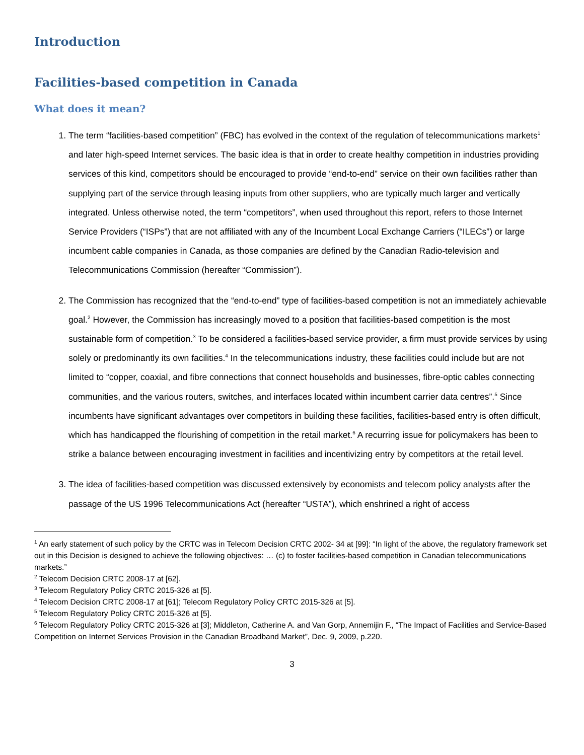Introduction
Facilities-based competition in Canada
What does it mean?
1. The term “facilities-based competition” (FBC) has evolved in the context of the regulation of telecommunications markets<sup>1</sup> and later high-speed Internet services. The basic idea is that in order to create healthy competition in industries providing services of this kind, competitors should be encouraged to provide “end-to-end” service on their own facilities rather than supplying part of the service through leasing inputs from other suppliers, who are typically much larger and vertically integrated. Unless otherwise noted, the term “competitors”, when used throughout this report, refers to those Internet Service Providers (“ISPs”) that are not affiliated with any of the Incumbent Local Exchange Carriers (“ILECs”) or large incumbent cable companies in Canada, as those companies are defined by the Canadian Radio-television and Telecommunications Commission (hereafter “Commission”).
2. The Commission has recognized that the “end-to-end” type of facilities-based competition is not an immediately achievable goal.<sup>2</sup> However, the Commission has increasingly moved to a position that facilities-based competition is the most sustainable form of competition.<sup>3</sup> To be considered a facilities-based service provider, a firm must provide services by using solely or predominantly its own facilities.<sup>4</sup> In the telecommunications industry, these facilities could include but are not limited to “copper, coaxial, and fibre connections that connect households and businesses, fibre-optic cables connecting communities, and the various routers, switches, and interfaces located within incumbent carrier data centres”.<sup>5</sup> Since incumbents have significant advantages over competitors in building these facilities, facilities-based entry is often difficult, which has handicapped the flourishing of competition in the retail market.<sup>6</sup> A recurring issue for policymakers has been to strike a balance between encouraging investment in facilities and incentivizing entry by competitors at the retail level.
3. The idea of facilities-based competition was discussed extensively by economists and telecom policy analysts after the passage of the US 1996 Telecommunications Act (hereafter “USTA”), which enshrined a right of access
<sup>1</sup> An early statement of such policy by the CRTC was in Telecom Decision CRTC 2002- 34 at [99]: “In light of the above, the regulatory framework set out in this Decision is designed to achieve the following objectives: … (c) to foster facilities-based competition in Canadian telecommunications markets.”
<sup>2</sup> Telecom Decision CRTC 2008-17 at [62].
<sup>3</sup> Telecom Regulatory Policy CRTC 2015-326 at [5].
<sup>4</sup> Telecom Decision CRTC 2008-17 at [61]; Telecom Regulatory Policy CRTC 2015-326 at [5].
<sup>5</sup> Telecom Regulatory Policy CRTC 2015-326 at [5].
<sup>6</sup> Telecom Regulatory Policy CRTC 2015-326 at [3]; Middleton, Catherine A. and Van Gorp, Annemijin F., “The Impact of Facilities and Service-Based Competition on Internet Services Provision in the Canadian Broadband Market”, Dec. 9, 2009, p.220.
3